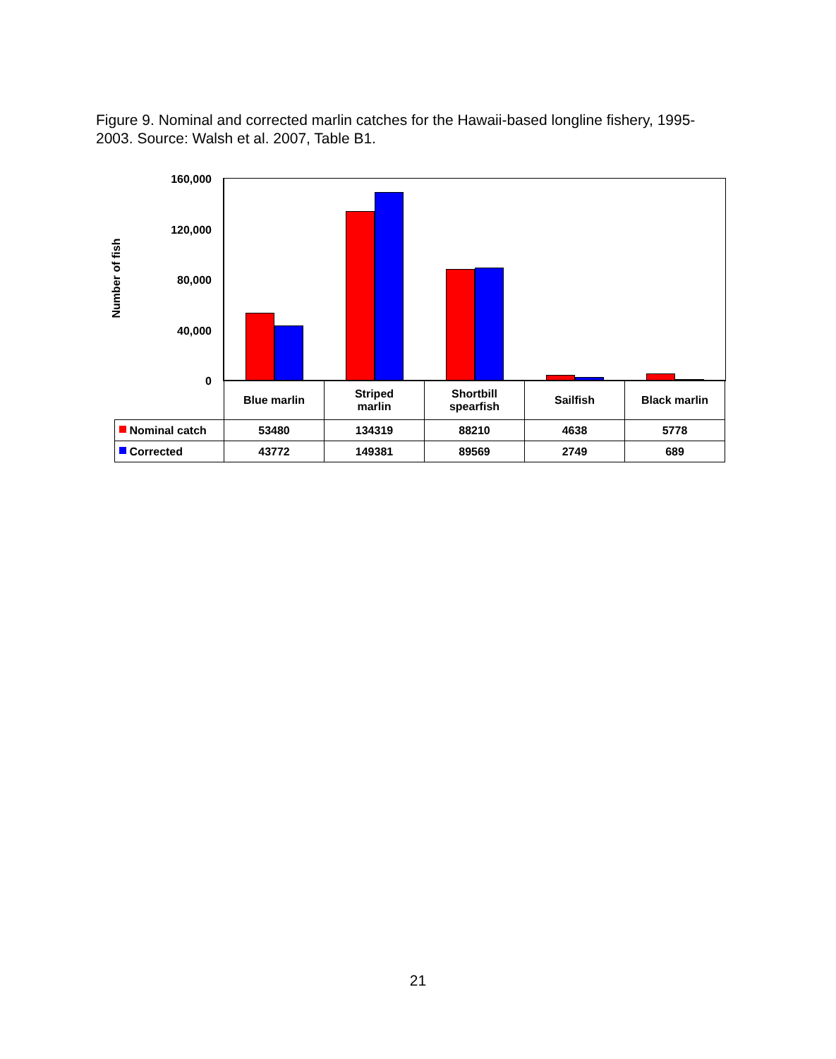Figure 9. Nominal and corrected marlin catches for the Hawaii-based longline fishery, 1995-2003. Source: Walsh et al. 2007, Table B1.
Number of fish
160,000
120,000
80,000
40,000
0
| | Blue marlin | Striped marlin | Shortbill spearfish | Sailfish | Black marlin |
| Nominal catch | 53480 | 134319 | 88210 | 4638 | 5778 |
| Corrected | 43772 | 149381 | 89569 | 2749 | 689 |
21